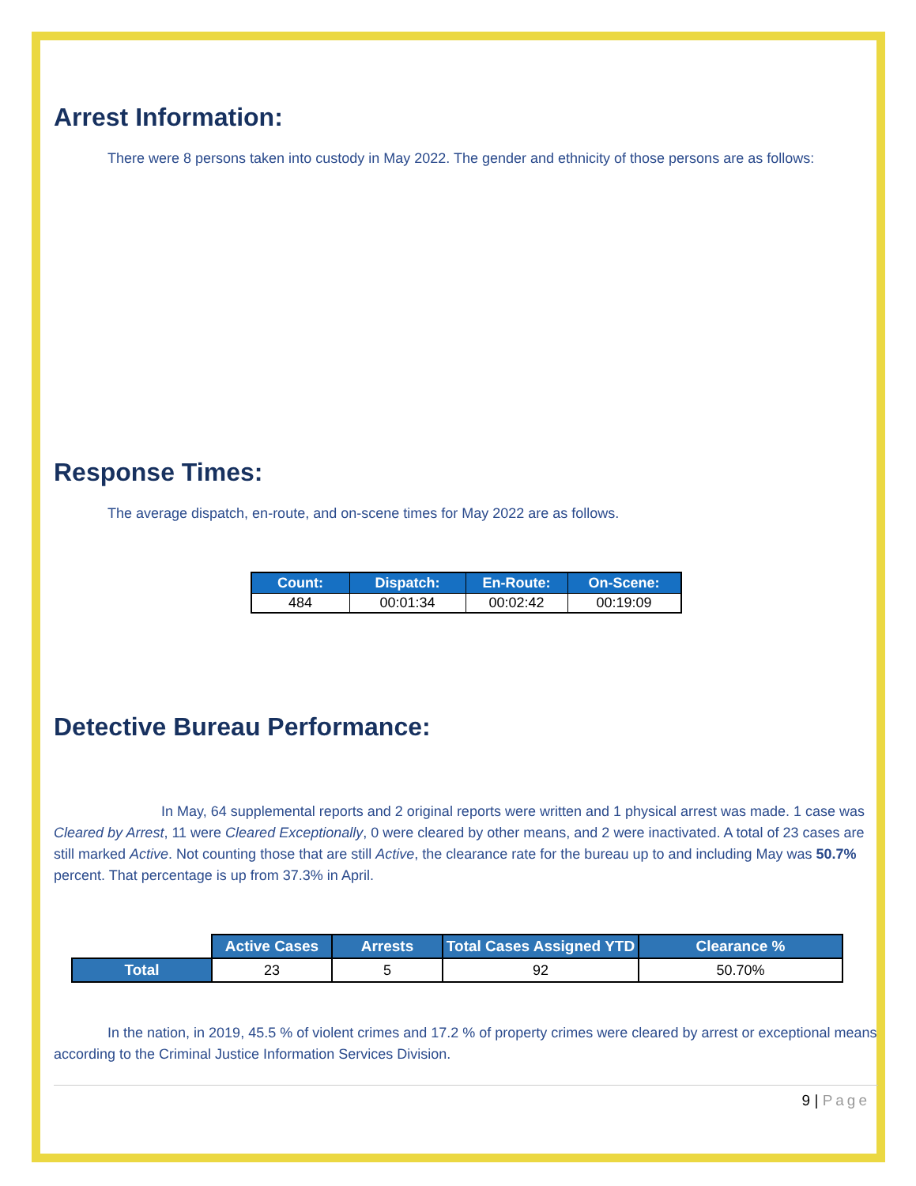Arrest Information:
There were 8 persons taken into custody in May 2022. The gender and ethnicity of those persons are as follows:
Response Times:
The average dispatch, en-route, and on-scene times for May 2022 are as follows.
| Count: | Dispatch: | En-Route: | On-Scene: |
| --- | --- | --- | --- |
| 484 | 00:01:34 | 00:02:42 | 00:19:09 |
Detective Bureau Performance:
In May, 64 supplemental reports and 2 original reports were written and 1 physical arrest was made. 1 case was Cleared by Arrest, 11 were Cleared Exceptionally, 0 were cleared by other means, and 2 were inactivated. A total of 23 cases are still marked Active. Not counting those that are still Active, the clearance rate for the bureau up to and including May was 50.7% percent. That percentage is up from 37.3% in April.
| | Active Cases | Arrests | Total Cases Assigned YTD | Clearance % |
| Total | 23 | 5 | 92 | 50.70% |
In the nation, in 2019, 45.5 % of violent crimes and 17.2 % of property crimes were cleared by arrest or exceptional means according to the Criminal Justice Information Services Division.
9 | Page